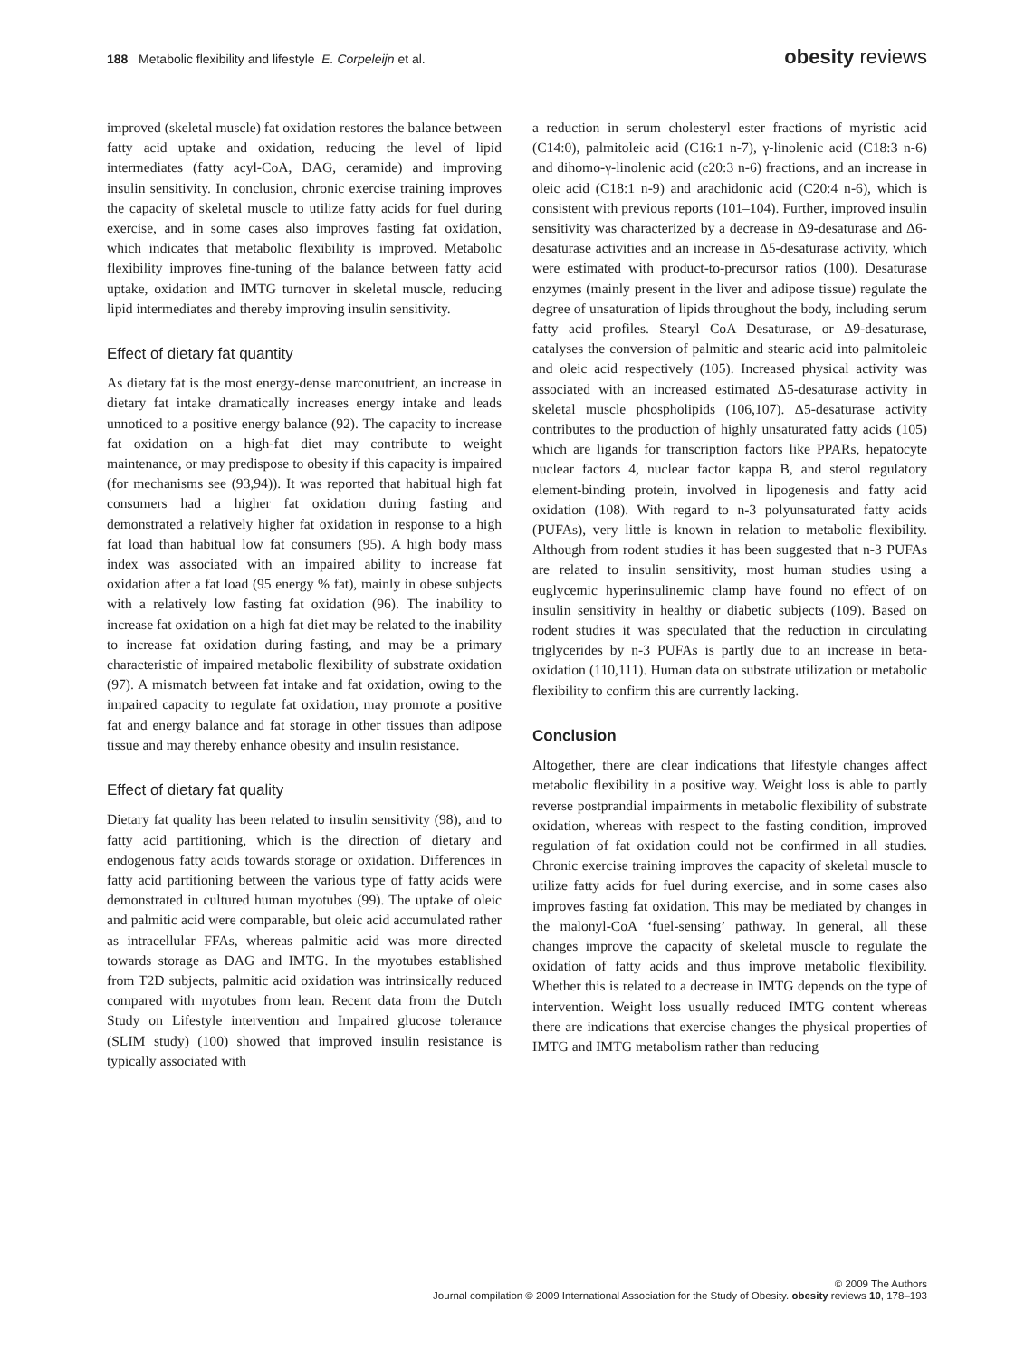188 Metabolic flexibility and lifestyle E. Corpeleijn et al.
obesity reviews
improved (skeletal muscle) fat oxidation restores the balance between fatty acid uptake and oxidation, reducing the level of lipid intermediates (fatty acyl-CoA, DAG, ceramide) and improving insulin sensitivity. In conclusion, chronic exercise training improves the capacity of skeletal muscle to utilize fatty acids for fuel during exercise, and in some cases also improves fasting fat oxidation, which indicates that metabolic flexibility is improved. Metabolic flexibility improves fine-tuning of the balance between fatty acid uptake, oxidation and IMTG turnover in skeletal muscle, reducing lipid intermediates and thereby improving insulin sensitivity.
Effect of dietary fat quantity
As dietary fat is the most energy-dense marconutrient, an increase in dietary fat intake dramatically increases energy intake and leads unnoticed to a positive energy balance (92). The capacity to increase fat oxidation on a high-fat diet may contribute to weight maintenance, or may predispose to obesity if this capacity is impaired (for mechanisms see (93,94)). It was reported that habitual high fat consumers had a higher fat oxidation during fasting and demonstrated a relatively higher fat oxidation in response to a high fat load than habitual low fat consumers (95). A high body mass index was associated with an impaired ability to increase fat oxidation after a fat load (95 energy % fat), mainly in obese subjects with a relatively low fasting fat oxidation (96). The inability to increase fat oxidation on a high fat diet may be related to the inability to increase fat oxidation during fasting, and may be a primary characteristic of impaired metabolic flexibility of substrate oxidation (97). A mismatch between fat intake and fat oxidation, owing to the impaired capacity to regulate fat oxidation, may promote a positive fat and energy balance and fat storage in other tissues than adipose tissue and may thereby enhance obesity and insulin resistance.
Effect of dietary fat quality
Dietary fat quality has been related to insulin sensitivity (98), and to fatty acid partitioning, which is the direction of dietary and endogenous fatty acids towards storage or oxidation. Differences in fatty acid partitioning between the various type of fatty acids were demonstrated in cultured human myotubes (99). The uptake of oleic and palmitic acid were comparable, but oleic acid accumulated rather as intracellular FFAs, whereas palmitic acid was more directed towards storage as DAG and IMTG. In the myotubes established from T2D subjects, palmitic acid oxidation was intrinsically reduced compared with myotubes from lean. Recent data from the Dutch Study on Lifestyle intervention and Impaired glucose tolerance (SLIM study) (100) showed that improved insulin resistance is typically associated with
a reduction in serum cholesteryl ester fractions of myristic acid (C14:0), palmitoleic acid (C16:1 n-7), γ-linolenic acid (C18:3 n-6) and dihomo-γ-linolenic acid (c20:3 n-6) fractions, and an increase in oleic acid (C18:1 n-9) and arachidonic acid (C20:4 n-6), which is consistent with previous reports (101–104). Further, improved insulin sensitivity was characterized by a decrease in Δ9-desaturase and Δ6-desaturase activities and an increase in Δ5-desaturase activity, which were estimated with product-to-precursor ratios (100). Desaturase enzymes (mainly present in the liver and adipose tissue) regulate the degree of unsaturation of lipids throughout the body, including serum fatty acid profiles. Stearyl CoA Desaturase, or Δ9-desaturase, catalyses the conversion of palmitic and stearic acid into palmitoleic and oleic acid respectively (105). Increased physical activity was associated with an increased estimated Δ5-desaturase activity in skeletal muscle phospholipids (106,107). Δ5-desaturase activity contributes to the production of highly unsaturated fatty acids (105) which are ligands for transcription factors like PPARs, hepatocyte nuclear factors 4, nuclear factor kappa B, and sterol regulatory element-binding protein, involved in lipogenesis and fatty acid oxidation (108). With regard to n-3 polyunsaturated fatty acids (PUFAs), very little is known in relation to metabolic flexibility. Although from rodent studies it has been suggested that n-3 PUFAs are related to insulin sensitivity, most human studies using a euglycemic hyperinsulinemic clamp have found no effect of on insulin sensitivity in healthy or diabetic subjects (109). Based on rodent studies it was speculated that the reduction in circulating triglycerides by n-3 PUFAs is partly due to an increase in beta-oxidation (110,111). Human data on substrate utilization or metabolic flexibility to confirm this are currently lacking.
Conclusion
Altogether, there are clear indications that lifestyle changes affect metabolic flexibility in a positive way. Weight loss is able to partly reverse postprandial impairments in metabolic flexibility of substrate oxidation, whereas with respect to the fasting condition, improved regulation of fat oxidation could not be confirmed in all studies. Chronic exercise training improves the capacity of skeletal muscle to utilize fatty acids for fuel during exercise, and in some cases also improves fasting fat oxidation. This may be mediated by changes in the malonyl-CoA ‘fuel-sensing’ pathway. In general, all these changes improve the capacity of skeletal muscle to regulate the oxidation of fatty acids and thus improve metabolic flexibility. Whether this is related to a decrease in IMTG depends on the type of intervention. Weight loss usually reduced IMTG content whereas there are indications that exercise changes the physical properties of IMTG and IMTG metabolism rather than reducing
© 2009 The Authors
Journal compilation © 2009 International Association for the Study of Obesity. obesity reviews 10, 178–193